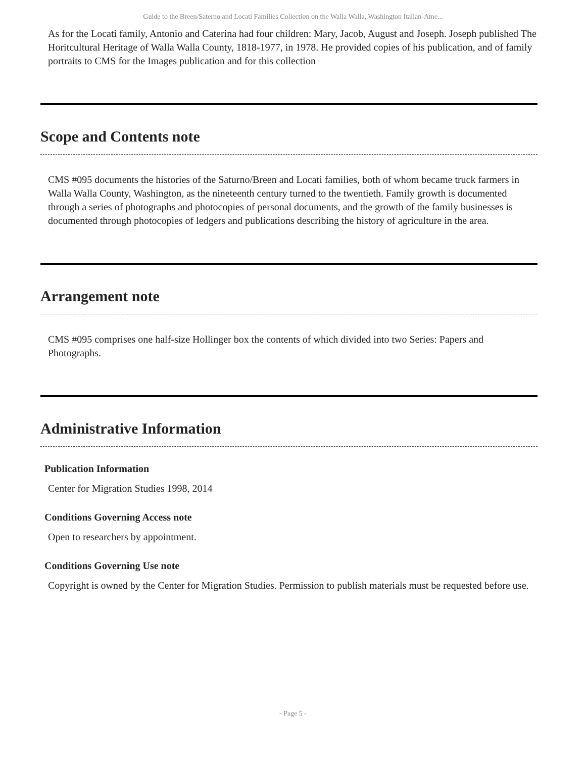Guide to the Breen/Saterno and Locati Families Collection on the Walla Walla, Washington Italian-Ame...
As for the Locati family, Antonio and Caterina had four children: Mary, Jacob, August and Joseph. Joseph published The Horitcultural Heritage of Walla Walla County, 1818-1977, in 1978. He provided copies of his publication, and of family portraits to CMS for the Images publication and for this collection
Scope and Contents note
CMS #095 documents the histories of the Saturno/Breen and Locati families, both of whom became truck farmers in Walla Walla County, Washington, as the nineteenth century turned to the twentieth. Family growth is documented through a series of photographs and photocopies of personal documents, and the growth of the family businesses is documented through photocopies of ledgers and publications describing the history of agriculture in the area.
Arrangement note
CMS #095 comprises one half-size Hollinger box the contents of which divided into two Series: Papers and Photographs.
Administrative Information
Publication Information
Center for Migration Studies 1998, 2014
Conditions Governing Access note
Open to researchers by appointment.
Conditions Governing Use note
Copyright is owned by the Center for Migration Studies. Permission to publish materials must be requested before use.
- Page 5 -